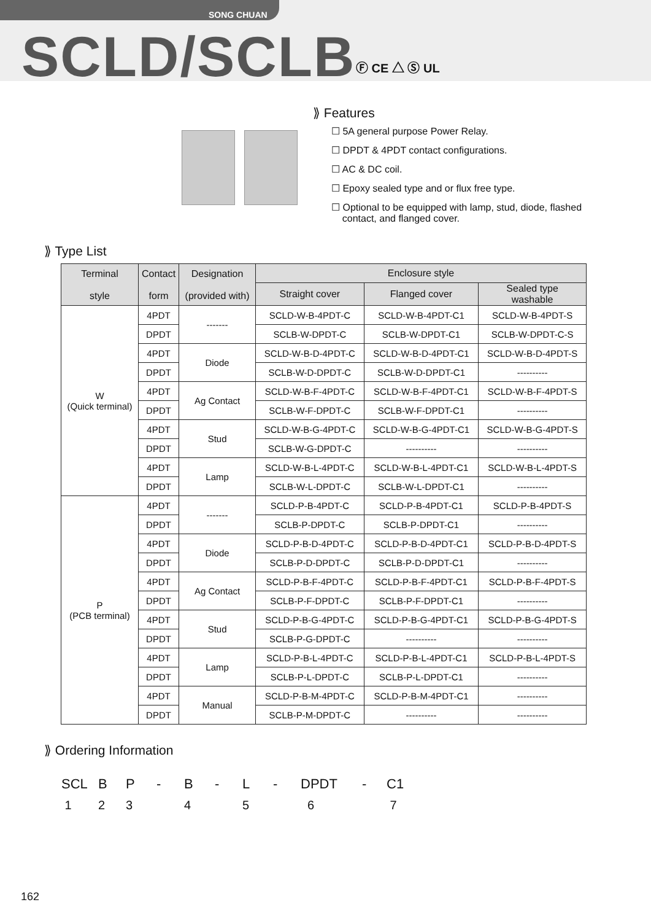SONG CHUAN
SCLD/SCLB Ⓕ CE △ Ⓢ UL
⟫ Features
☐ 5A general purpose Power Relay.
☐ DPDT & 4PDT contact configurations.
☐ AC & DC coil.
☐ Epoxy sealed type and or flux free type.
☐ Optional to be equipped with lamp, stud, diode, flashed
contact, and flanged cover.
⟫ Type List
| Terminal style | Contact form | Designation (provided with) | Enclosure style | | |
| --- | --- | --- | --- | --- | --- |
| | | | Straight cover | Flanged cover | Sealed type washable |
| W (Quick terminal) | 4PDT | ------- | SCLD-W-B-4PDT-C | SCLD-W-B-4PDT-C1 | SCLD-W-B-4PDT-S |
| | DPDT | | SCLB-W-DPDT-C | SCLB-W-DPDT-C1 | SCLB-W-DPDT-C-S |
| | 4PDT | Diode | SCLD-W-B-D-4PDT-C | SCLD-W-B-D-4PDT-C1 | SCLD-W-B-D-4PDT-S |
| | DPDT | | SCLB-W-D-DPDT-C | SCLB-W-D-DPDT-C1 | ---------- |
| | 4PDT | Ag Contact | SCLD-W-B-F-4PDT-C | SCLD-W-B-F-4PDT-C1 | SCLD-W-B-F-4PDT-S |
| | DPDT | | SCLB-W-F-DPDT-C | SCLB-W-F-DPDT-C1 | ---------- |
| | 4PDT | Stud | SCLD-W-B-G-4PDT-C | SCLD-W-B-G-4PDT-C1 | SCLD-W-B-G-4PDT-S |
| | DPDT | | SCLB-W-G-DPDT-C | ---------- | ---------- |
| | 4PDT | Lamp | SCLD-W-B-L-4PDT-C | SCLD-W-B-L-4PDT-C1 | SCLD-W-B-L-4PDT-S |
| | DPDT | | SCLB-W-L-DPDT-C | SCLB-W-L-DPDT-C1 | ---------- |
| P (PCB terminal) | 4PDT | ------- | SCLD-P-B-4PDT-C | SCLD-P-B-4PDT-C1 | SCLD-P-B-4PDT-S |
| | DPDT | | SCLB-P-DPDT-C | SCLB-P-DPDT-C1 | ---------- |
| | 4PDT | Diode | SCLD-P-B-D-4PDT-C | SCLD-P-B-D-4PDT-C1 | SCLD-P-B-D-4PDT-S |
| | DPDT | | SCLB-P-D-DPDT-C | SCLB-P-D-DPDT-C1 | ---------- |
| | 4PDT | Ag Contact | SCLD-P-B-F-4PDT-C | SCLD-P-B-F-4PDT-C1 | SCLD-P-B-F-4PDT-S |
| | DPDT | | SCLB-P-F-DPDT-C | SCLB-P-F-DPDT-C1 | ---------- |
| | 4PDT | Stud | SCLD-P-B-G-4PDT-C | SCLD-P-B-G-4PDT-C1 | SCLD-P-B-G-4PDT-S |
| | DPDT | | SCLB-P-G-DPDT-C | ---------- | ---------- |
| | 4PDT | Lamp | SCLD-P-B-L-4PDT-C | SCLD-P-B-L-4PDT-C1 | SCLD-P-B-L-4PDT-S |
| | DPDT | | SCLB-P-L-DPDT-C | SCLB-P-L-DPDT-C1 | ---------- |
| | 4PDT | Manual | SCLD-P-B-M-4PDT-C | SCLD-P-B-M-4PDT-C1 | ---------- |
| | DPDT | | SCLB-P-M-DPDT-C | ---------- | ---------- |
⟫ Ordering Information
SCL BP - B - L - DPDT - C1 123 4 5 6 7
162